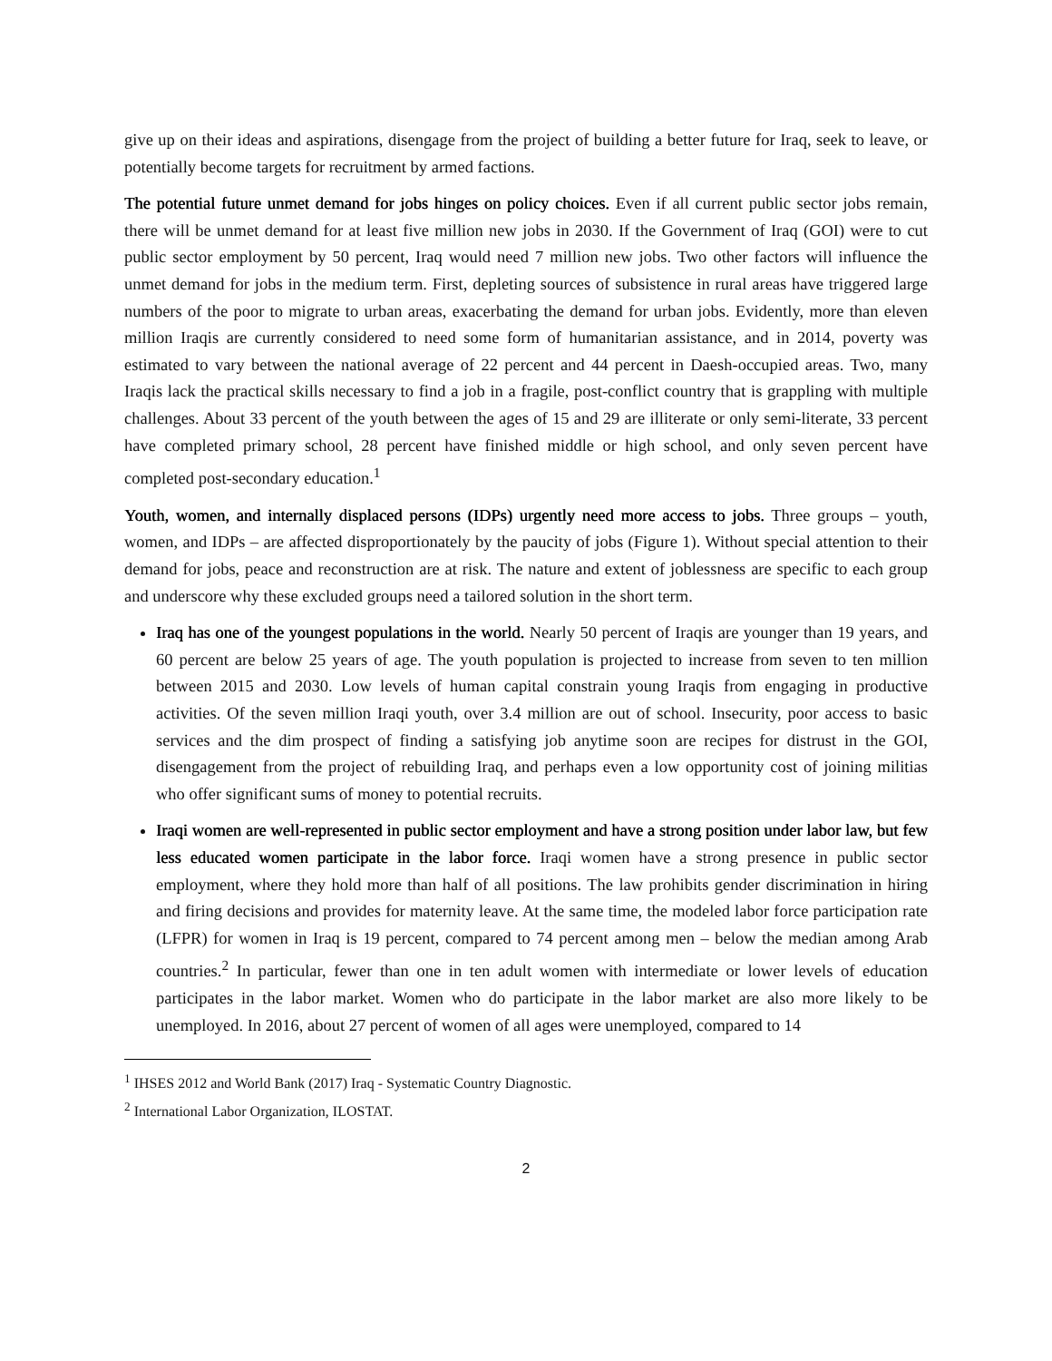give up on their ideas and aspirations, disengage from the project of building a better future for Iraq, seek to leave, or potentially become targets for recruitment by armed factions.
The potential future unmet demand for jobs hinges on policy choices. Even if all current public sector jobs remain, there will be unmet demand for at least five million new jobs in 2030. If the Government of Iraq (GOI) were to cut public sector employment by 50 percent, Iraq would need 7 million new jobs. Two other factors will influence the unmet demand for jobs in the medium term. First, depleting sources of subsistence in rural areas have triggered large numbers of the poor to migrate to urban areas, exacerbating the demand for urban jobs. Evidently, more than eleven million Iraqis are currently considered to need some form of humanitarian assistance, and in 2014, poverty was estimated to vary between the national average of 22 percent and 44 percent in Daesh-occupied areas. Two, many Iraqis lack the practical skills necessary to find a job in a fragile, post-conflict country that is grappling with multiple challenges. About 33 percent of the youth between the ages of 15 and 29 are illiterate or only semi-literate, 33 percent have completed primary school, 28 percent have finished middle or high school, and only seven percent have completed post-secondary education.<sup>1</sup>
Youth, women, and internally displaced persons (IDPs) urgently need more access to jobs. Three groups – youth, women, and IDPs – are affected disproportionately by the paucity of jobs (Figure 1). Without special attention to their demand for jobs, peace and reconstruction are at risk. The nature and extent of joblessness are specific to each group and underscore why these excluded groups need a tailored solution in the short term.
Iraq has one of the youngest populations in the world. Nearly 50 percent of Iraqis are younger than 19 years, and 60 percent are below 25 years of age. The youth population is projected to increase from seven to ten million between 2015 and 2030. Low levels of human capital constrain young Iraqis from engaging in productive activities. Of the seven million Iraqi youth, over 3.4 million are out of school. Insecurity, poor access to basic services and the dim prospect of finding a satisfying job anytime soon are recipes for distrust in the GOI, disengagement from the project of rebuilding Iraq, and perhaps even a low opportunity cost of joining militias who offer significant sums of money to potential recruits.
Iraqi women are well-represented in public sector employment and have a strong position under labor law, but few less educated women participate in the labor force. Iraqi women have a strong presence in public sector employment, where they hold more than half of all positions. The law prohibits gender discrimination in hiring and firing decisions and provides for maternity leave. At the same time, the modeled labor force participation rate (LFPR) for women in Iraq is 19 percent, compared to 74 percent among men – below the median among Arab countries.<sup>2</sup> In particular, fewer than one in ten adult women with intermediate or lower levels of education participates in the labor market. Women who do participate in the labor market are also more likely to be unemployed. In 2016, about 27 percent of women of all ages were unemployed, compared to 14
<sup>1</sup> IHSES 2012 and World Bank (2017) Iraq - Systematic Country Diagnostic.
<sup>2</sup> International Labor Organization, ILOSTAT.
2